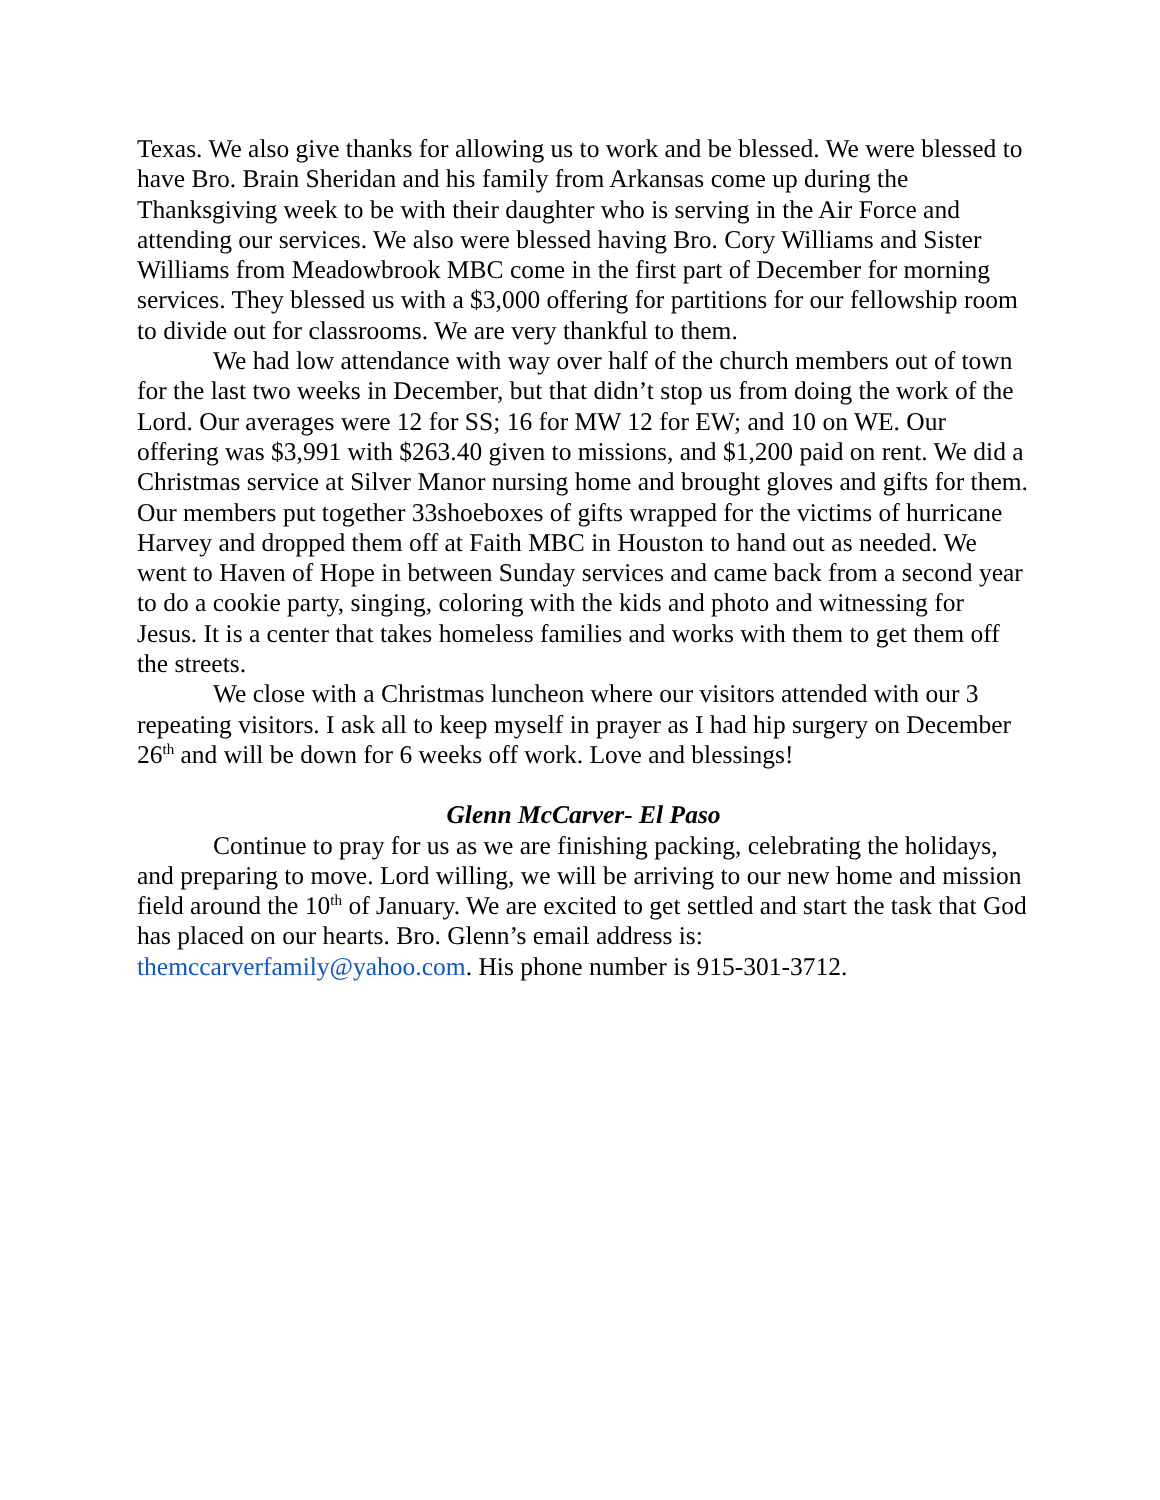Texas. We also give thanks for allowing us to work and be blessed. We were blessed to have Bro. Brain Sheridan and his family from Arkansas come up during the Thanksgiving week to be with their daughter who is serving in the Air Force and attending our services. We also were blessed having Bro. Cory Williams and Sister Williams from Meadowbrook MBC come in the first part of December for morning services. They blessed us with a $3,000 offering for partitions for our fellowship room to divide out for classrooms. We are very thankful to them.
We had low attendance with way over half of the church members out of town for the last two weeks in December, but that didn’t stop us from doing the work of the Lord. Our averages were 12 for SS; 16 for MW 12 for EW; and 10 on WE. Our offering was $3,991 with $263.40 given to missions, and $1,200 paid on rent. We did a Christmas service at Silver Manor nursing home and brought gloves and gifts for them. Our members put together 33shoeboxes of gifts wrapped for the victims of hurricane Harvey and dropped them off at Faith MBC in Houston to hand out as needed. We went to Haven of Hope in between Sunday services and came back from a second year to do a cookie party, singing, coloring with the kids and photo and witnessing for Jesus. It is a center that takes homeless families and works with them to get them off the streets.
We close with a Christmas luncheon where our visitors attended with our 3 repeating visitors. I ask all to keep myself in prayer as I had hip surgery on December 26<sup>th</sup> and will be down for 6 weeks off work. Love and blessings!
Glenn McCarver- El Paso
Continue to pray for us as we are finishing packing, celebrating the holidays, and preparing to move. Lord willing, we will be arriving to our new home and mission field around the 10<sup>th</sup> of January. We are excited to get settled and start the task that God has placed on our hearts. Bro. Glenn’s email address is: themccarverfamily@yahoo.com. His phone number is 915-301-3712.